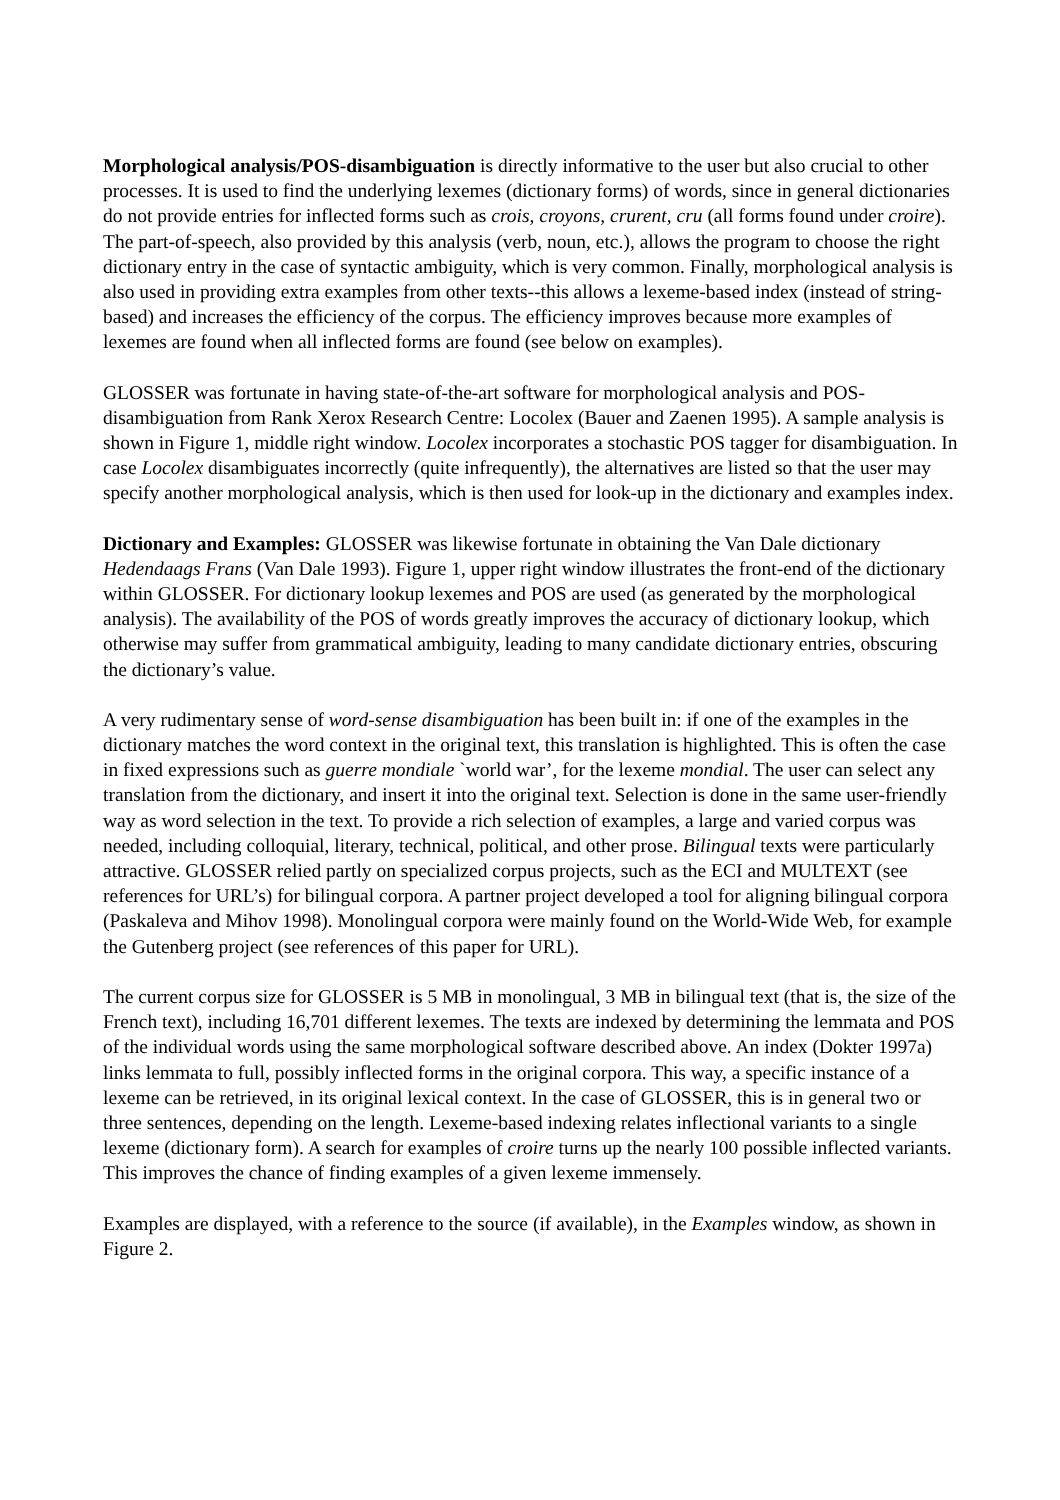Morphological analysis/POS-disambiguation is directly informative to the user but also crucial to other processes. It is used to find the underlying lexemes (dictionary forms) of words, since in general dictionaries do not provide entries for inflected forms such as crois, croyons, crurent, cru (all forms found under croire). The part-of-speech, also provided by this analysis (verb, noun, etc.), allows the program to choose the right dictionary entry in the case of syntactic ambiguity, which is very common. Finally, morphological analysis is also used in providing extra examples from other texts--this allows a lexeme-based index (instead of string-based) and increases the efficiency of the corpus. The efficiency improves because more examples of lexemes are found when all inflected forms are found (see below on examples).
GLOSSER was fortunate in having state-of-the-art software for morphological analysis and POS-disambiguation from Rank Xerox Research Centre: Locolex (Bauer and Zaenen 1995). A sample analysis is shown in Figure 1, middle right window. Locolex incorporates a stochastic POS tagger for disambiguation. In case Locolex disambiguates incorrectly (quite infrequently), the alternatives are listed so that the user may specify another morphological analysis, which is then used for look-up in the dictionary and examples index.
Dictionary and Examples: GLOSSER was likewise fortunate in obtaining the Van Dale dictionary Hedendaags Frans (Van Dale 1993). Figure 1, upper right window illustrates the front-end of the dictionary within GLOSSER. For dictionary lookup lexemes and POS are used (as generated by the morphological analysis). The availability of the POS of words greatly improves the accuracy of dictionary lookup, which otherwise may suffer from grammatical ambiguity, leading to many candidate dictionary entries, obscuring the dictionary’s value.
A very rudimentary sense of word-sense disambiguation has been built in: if one of the examples in the dictionary matches the word context in the original text, this translation is highlighted. This is often the case in fixed expressions such as guerre mondiale `world war’, for the lexeme mondial. The user can select any translation from the dictionary, and insert it into the original text. Selection is done in the same user-friendly way as word selection in the text. To provide a rich selection of examples, a large and varied corpus was needed, including colloquial, literary, technical, political, and other prose. Bilingual texts were particularly attractive. GLOSSER relied partly on specialized corpus projects, such as the ECI and MULTEXT (see references for URL’s) for bilingual corpora. A partner project developed a tool for aligning bilingual corpora (Paskaleva and Mihov 1998). Monolingual corpora were mainly found on the World-Wide Web, for example the Gutenberg project (see references of this paper for URL).
The current corpus size for GLOSSER is 5 MB in monolingual, 3 MB in bilingual text (that is, the size of the French text), including 16,701 different lexemes. The texts are indexed by determining the lemmata and POS of the individual words using the same morphological software described above. An index (Dokter 1997a) links lemmata to full, possibly inflected forms in the original corpora. This way, a specific instance of a lexeme can be retrieved, in its original lexical context. In the case of GLOSSER, this is in general two or three sentences, depending on the length. Lexeme-based indexing relates inflectional variants to a single lexeme (dictionary form). A search for examples of croire turns up the nearly 100 possible inflected variants. This improves the chance of finding examples of a given lexeme immensely.
Examples are displayed, with a reference to the source (if available), in the Examples window, as shown in Figure 2.